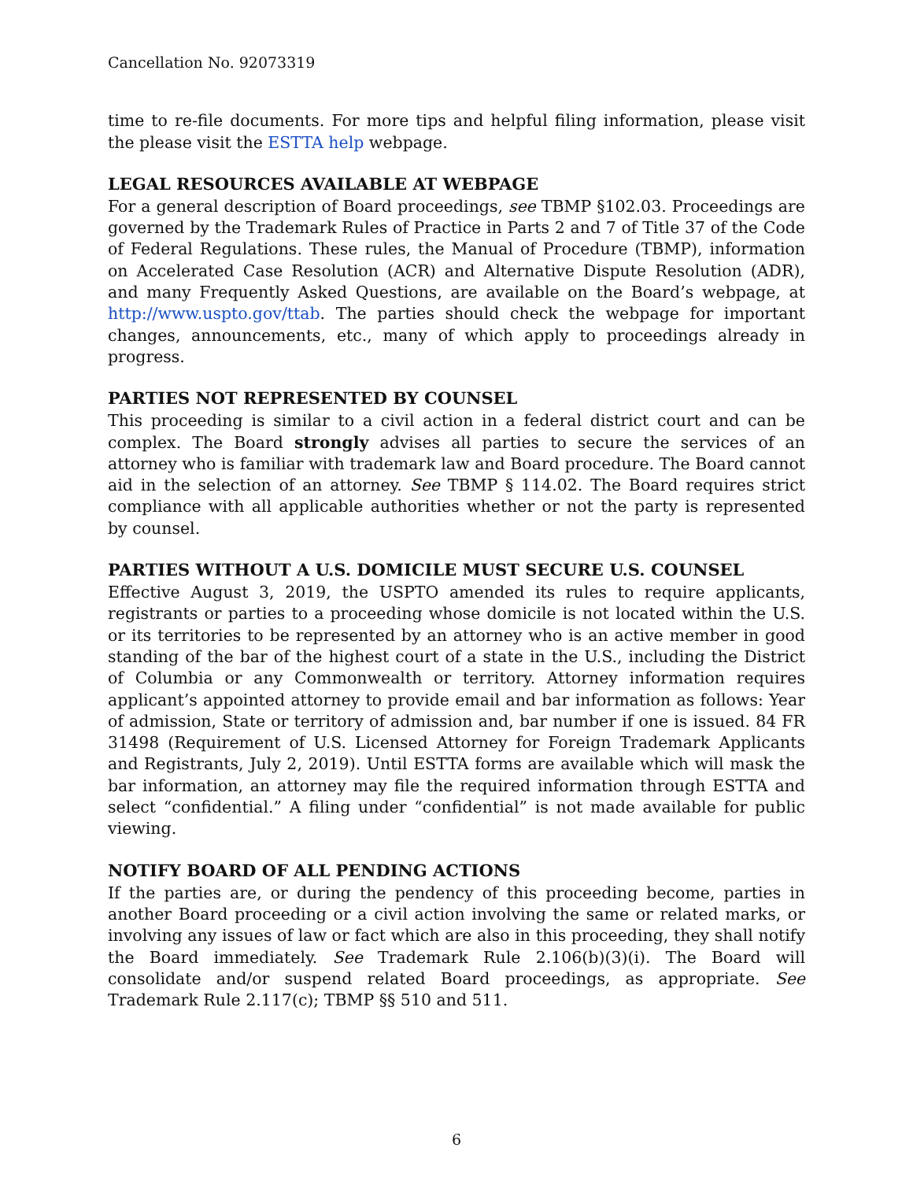Cancellation No. 92073319
time to re-file documents. For more tips and helpful filing information, please visit the please visit the ESTTA help webpage.
LEGAL RESOURCES AVAILABLE AT WEBPAGE
For a general description of Board proceedings, see TBMP §102.03. Proceedings are governed by the Trademark Rules of Practice in Parts 2 and 7 of Title 37 of the Code of Federal Regulations. These rules, the Manual of Procedure (TBMP), information on Accelerated Case Resolution (ACR) and Alternative Dispute Resolution (ADR), and many Frequently Asked Questions, are available on the Board’s webpage, at http://www.uspto.gov/ttab. The parties should check the webpage for important changes, announcements, etc., many of which apply to proceedings already in progress.
PARTIES NOT REPRESENTED BY COUNSEL
This proceeding is similar to a civil action in a federal district court and can be complex. The Board strongly advises all parties to secure the services of an attorney who is familiar with trademark law and Board procedure. The Board cannot aid in the selection of an attorney. See TBMP § 114.02. The Board requires strict compliance with all applicable authorities whether or not the party is represented by counsel.
PARTIES WITHOUT A U.S. DOMICILE MUST SECURE U.S. COUNSEL
Effective August 3, 2019, the USPTO amended its rules to require applicants, registrants or parties to a proceeding whose domicile is not located within the U.S. or its territories to be represented by an attorney who is an active member in good standing of the bar of the highest court of a state in the U.S., including the District of Columbia or any Commonwealth or territory. Attorney information requires applicant’s appointed attorney to provide email and bar information as follows: Year of admission, State or territory of admission and, bar number if one is issued. 84 FR 31498 (Requirement of U.S. Licensed Attorney for Foreign Trademark Applicants and Registrants, July 2, 2019). Until ESTTA forms are available which will mask the bar information, an attorney may file the required information through ESTTA and select “confidential.” A filing under “confidential” is not made available for public viewing.
NOTIFY BOARD OF ALL PENDING ACTIONS
If the parties are, or during the pendency of this proceeding become, parties in another Board proceeding or a civil action involving the same or related marks, or involving any issues of law or fact which are also in this proceeding, they shall notify the Board immediately. See Trademark Rule 2.106(b)(3)(i). The Board will consolidate and/or suspend related Board proceedings, as appropriate. See Trademark Rule 2.117(c); TBMP §§ 510 and 511.
6